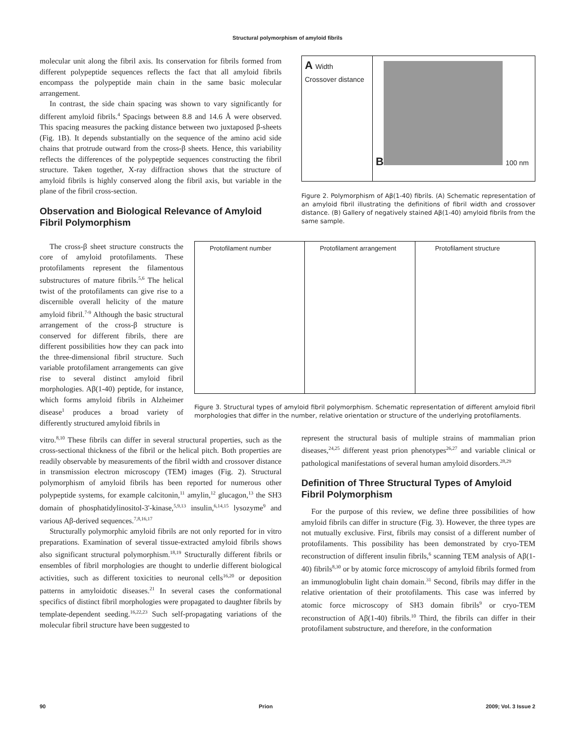Structural polymorphism of amyloid fibrils
molecular unit along the fibril axis. Its conservation for fibrils formed from different polypeptide sequences reflects the fact that all amyloid fibrils encompass the polypeptide main chain in the same basic molecular arrangement.
In contrast, the side chain spacing was shown to vary significantly for different amyloid fibrils.<sup>4</sup> Spacings between 8.8 and 14.6 Å were observed. This spacing measures the packing distance between two juxtaposed β-sheets (Fig. 1B). It depends substantially on the sequence of the amino acid side chains that protrude outward from the cross-β sheets. Hence, this variability reflects the differences of the polypeptide sequences constructing the fibril structure. Taken together, X-ray diffraction shows that the structure of amyloid fibrils is highly conserved along the fibril axis, but variable in the plane of the fibril cross-section.
Observation and Biological Relevance of Amyloid Fibril Polymorphism
A Width
Crossover distance
B
100 nm
Figure 2. Polymorphism of Aβ(1-40) fibrils. (A) Schematic representation of an amyloid fibril illustrating the definitions of fibril width and crossover distance. (B) Gallery of negatively stained Aβ(1-40) amyloid fibrils from the same sample.
The cross-β sheet structure constructs the core of amyloid protofilaments. These protofilaments represent the filamentous substructures of mature fibrils.<sup>5,6</sup> The helical twist of the protofilaments can give rise to a discernible overall helicity of the mature amyloid fibril.<sup>7-9</sup> Although the basic structural arrangement of the cross-β structure is conserved for different fibrils, there are different possibilities how they can pack into the three-dimensional fibril structure. Such variable protofilament arrangements can give rise to several distinct amyloid fibril morphologies. Aβ(1-40) peptide, for instance, which forms amyloid fibrils in Alzheimer disease<sup>1</sup> produces a broad variety of differently structured amyloid fibrils in
Protofilament number Protofilament arrangement Protofilament structure
Figure 3. Structural types of amyloid fibril polymorphism. Schematic representation of different amyloid fibril morphologies that differ in the number, relative orientation or structure of the underlying protofilaments.
vitro.<sup>8,10</sup> These fibrils can differ in several structural properties, such as the cross-sectional thickness of the fibril or the helical pitch. Both properties are readily observable by measurements of the fibril width and crossover distance in transmission electron microscopy (TEM) images (Fig. 2). Structural polymorphism of amyloid fibrils has been reported for numerous other polypeptide systems, for example calcitonin,<sup>11</sup> amylin,<sup>12</sup> glucagon,<sup>13</sup> the SH3 domain of phosphatidylinositol-3'-kinase,<sup>5,9,13</sup> insulin,<sup>6,14,15</sup> lysozyme<sup>9</sup> and various Aβ-derived sequences.<sup>7,8,16,17</sup>
Structurally polymorphic amyloid fibrils are not only reported for in vitro preparations. Examination of several tissue-extracted amyloid fibrils shows also significant structural polymorphism.<sup>18,19</sup> Structurally different fibrils or ensembles of fibril morphologies are thought to underlie different biological activities, such as different toxicities to neuronal cells<sup>16,20</sup> or deposition patterns in amyloidotic diseases.<sup>21</sup> In several cases the conformational specifics of distinct fibril morphologies were propagated to daughter fibrils by template-dependent seeding.<sup>16,22,23</sup> Such self-propagating variations of the molecular fibril structure have been suggested to
represent the structural basis of multiple strains of mammalian prion diseases,<sup>24,25</sup> different yeast prion phenotypes<sup>26,27</sup> and variable clinical or pathological manifestations of several human amyloid disorders.<sup>28,29</sup>
Definition of Three Structural Types of Amyloid Fibril Polymorphism
For the purpose of this review, we define three possibilities of how amyloid fibrils can differ in structure (Fig. 3). However, the three types are not mutually exclusive. First, fibrils may consist of a different number of protofilaments. This possibility has been demonstrated by cryo-TEM reconstruction of different insulin fibrils,<sup>6</sup> scanning TEM analysis of Aβ(1-40) fibrils<sup>8,30</sup> or by atomic force microscopy of amyloid fibrils formed from an immunoglobulin light chain domain.<sup>31</sup> Second, fibrils may differ in the relative orientation of their protofilaments. This case was inferred by atomic force microscopy of SH3 domain fibrils<sup>9</sup> or cryo-TEM reconstruction of Aβ(1-40) fibrils.<sup>10</sup> Third, the fibrils can differ in their protofilament substructure, and therefore, in the conformation
90 Prion 2009; Vol. 3 Issue 2